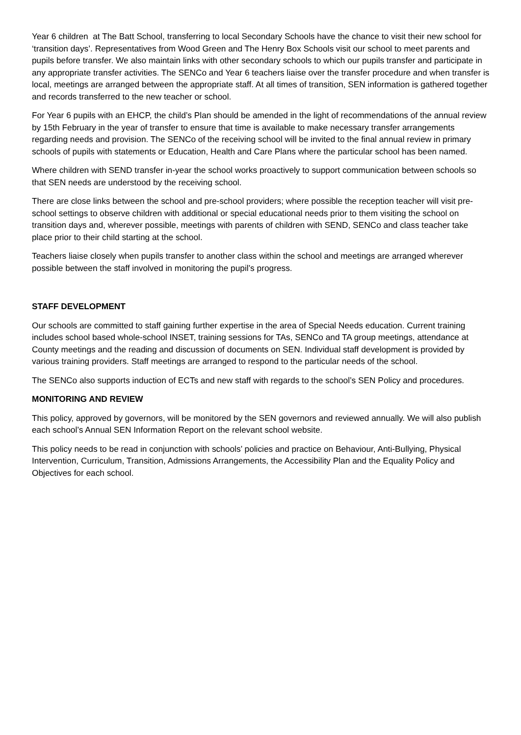Year 6 children at The Batt School, transferring to local Secondary Schools have the chance to visit their new school for ‘transition days’. Representatives from Wood Green and The Henry Box Schools visit our school to meet parents and pupils before transfer. We also maintain links with other secondary schools to which our pupils transfer and participate in any appropriate transfer activities. The SENCo and Year 6 teachers liaise over the transfer procedure and when transfer is local, meetings are arranged between the appropriate staff. At all times of transition, SEN information is gathered together and records transferred to the new teacher or school.
For Year 6 pupils with an EHCP, the child’s Plan should be amended in the light of recommendations of the annual review by 15th February in the year of transfer to ensure that time is available to make necessary transfer arrangements regarding needs and provision. The SENCo of the receiving school will be invited to the final annual review in primary schools of pupils with statements or Education, Health and Care Plans where the particular school has been named.
Where children with SEND transfer in-year the school works proactively to support communication between schools so that SEN needs are understood by the receiving school.
There are close links between the school and pre-school providers; where possible the reception teacher will visit pre-school settings to observe children with additional or special educational needs prior to them visiting the school on transition days and, wherever possible, meetings with parents of children with SEND, SENCo and class teacher take place prior to their child starting at the school.
Teachers liaise closely when pupils transfer to another class within the school and meetings are arranged wherever possible between the staff involved in monitoring the pupil’s progress.
STAFF DEVELOPMENT
Our schools are committed to staff gaining further expertise in the area of Special Needs education. Current training includes school based whole-school INSET, training sessions for TAs, SENCo and TA group meetings, attendance at County meetings and the reading and discussion of documents on SEN. Individual staff development is provided by various training providers. Staff meetings are arranged to respond to the particular needs of the school.
The SENCo also supports induction of ECTs and new staff with regards to the school’s SEN Policy and procedures.
MONITORING AND REVIEW
This policy, approved by governors, will be monitored by the SEN governors and reviewed annually. We will also publish each school’s Annual SEN Information Report on the relevant school website.
This policy needs to be read in conjunction with schools’ policies and practice on Behaviour, Anti-Bullying, Physical Intervention, Curriculum, Transition, Admissions Arrangements, the Accessibility Plan and the Equality Policy and Objectives for each school.